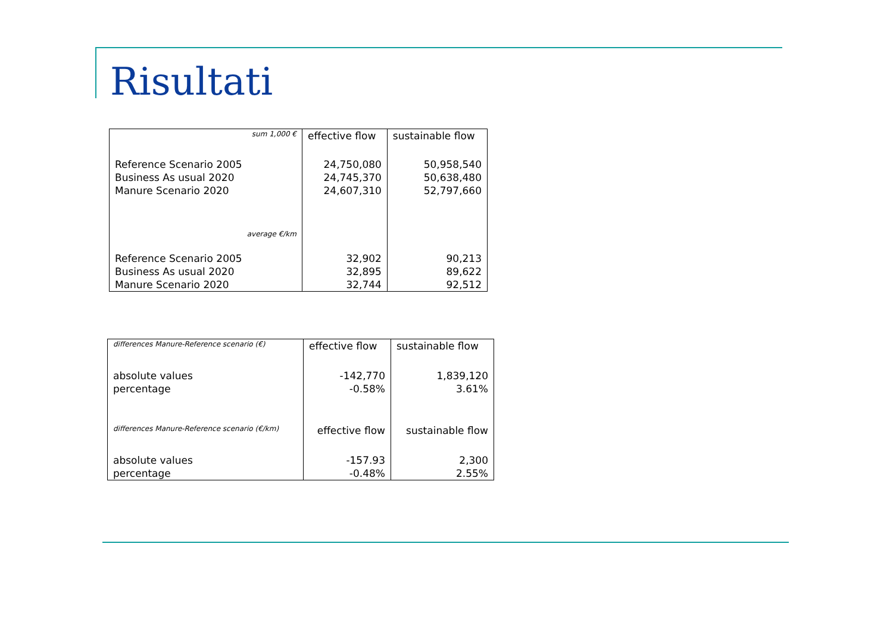Risultati
| sum 1,000 € | effective flow | sustainable flow |
| Reference Scenario 2005 | 24,750,080 | 50,958,540 |
| Business As usual 2020 | 24,745,370 | 50,638,480 |
| Manure Scenario 2020 | 24,607,310 | 52,797,660 |
| average €/km | | |
| Reference Scenario 2005 | 32,902 | 90,213 |
| Business As usual 2020 | 32,895 | 89,622 |
| Manure Scenario 2020 | 32,744 | 92,512 |
| differences Manure-Reference scenario (€) | effective flow | sustainable flow |
| absolute values | -142,770 | 1,839,120 |
| percentage | -0.58% | 3.61% |
| differences Manure-Reference scenario (€/km) | effective flow | sustainable flow |
| absolute values | -157.93 | 2,300 |
| percentage | -0.48% | 2.55% |